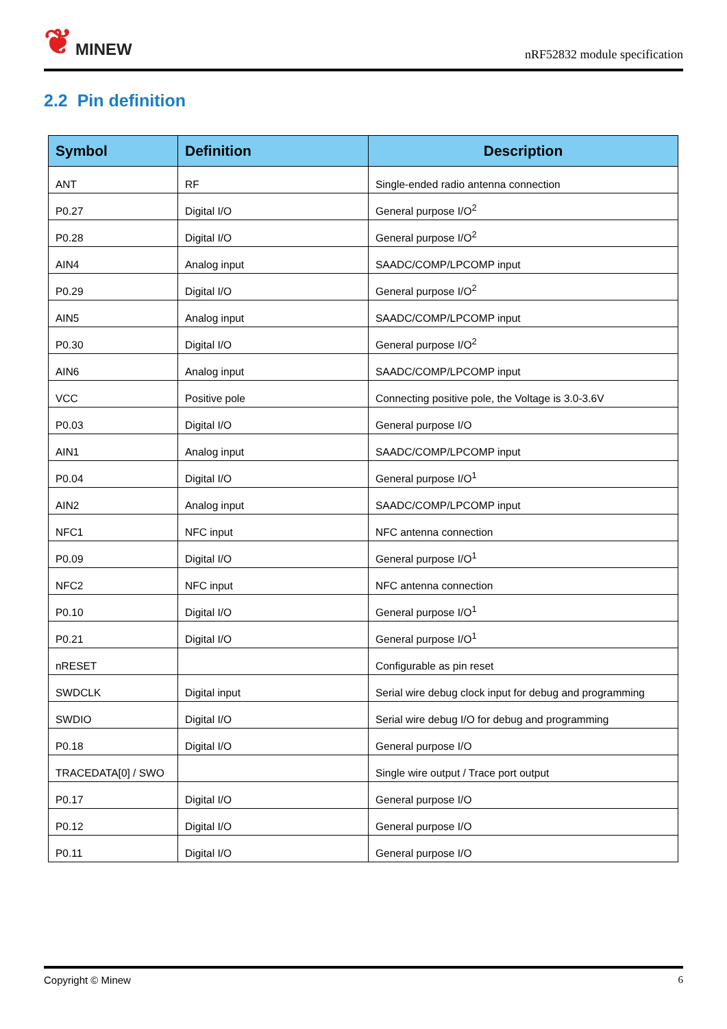❦ MINEW
nRF52832 module specification
2.2 Pin definition
| Symbol | Definition | Description |
| --- | --- | --- |
| ANT | RF | Single-ended radio antenna connection |
| P0.27 | Digital I/O | General purpose I/O<sup>2</sup> |
| P0.28 | Digital I/O | General purpose I/O<sup>2</sup> |
| AIN4 | Analog input | SAADC/COMP/LPCOMP input |
| P0.29 | Digital I/O | General purpose I/O<sup>2</sup> |
| AIN5 | Analog input | SAADC/COMP/LPCOMP input |
| P0.30 | Digital I/O | General purpose I/O<sup>2</sup> |
| AIN6 | Analog input | SAADC/COMP/LPCOMP input |
| VCC | Positive pole | Connecting positive pole, the Voltage is 3.0-3.6V |
| P0.03 | Digital I/O | General purpose I/O |
| AIN1 | Analog input | SAADC/COMP/LPCOMP input |
| P0.04 | Digital I/O | General purpose I/O<sup>1</sup> |
| AIN2 | Analog input | SAADC/COMP/LPCOMP input |
| NFC1 | NFC input | NFC antenna connection |
| P0.09 | Digital I/O | General purpose I/O<sup>1</sup> |
| NFC2 | NFC input | NFC antenna connection |
| P0.10 | Digital I/O | General purpose I/O<sup>1</sup> |
| P0.21 | Digital I/O | General purpose I/O<sup>1</sup> |
| nRESET | | Configurable as pin reset |
| SWDCLK | Digital input | Serial wire debug clock input for debug and programming |
| SWDIO | Digital I/O | Serial wire debug I/O for debug and programming |
| P0.18 | Digital I/O | General purpose I/O |
| TRACEDATA[0] / SWO | | Single wire output / Trace port output |
| P0.17 | Digital I/O | General purpose I/O |
| P0.12 | Digital I/O | General purpose I/O |
| P0.11 | Digital I/O | General purpose I/O |
Copyright © Minew 6